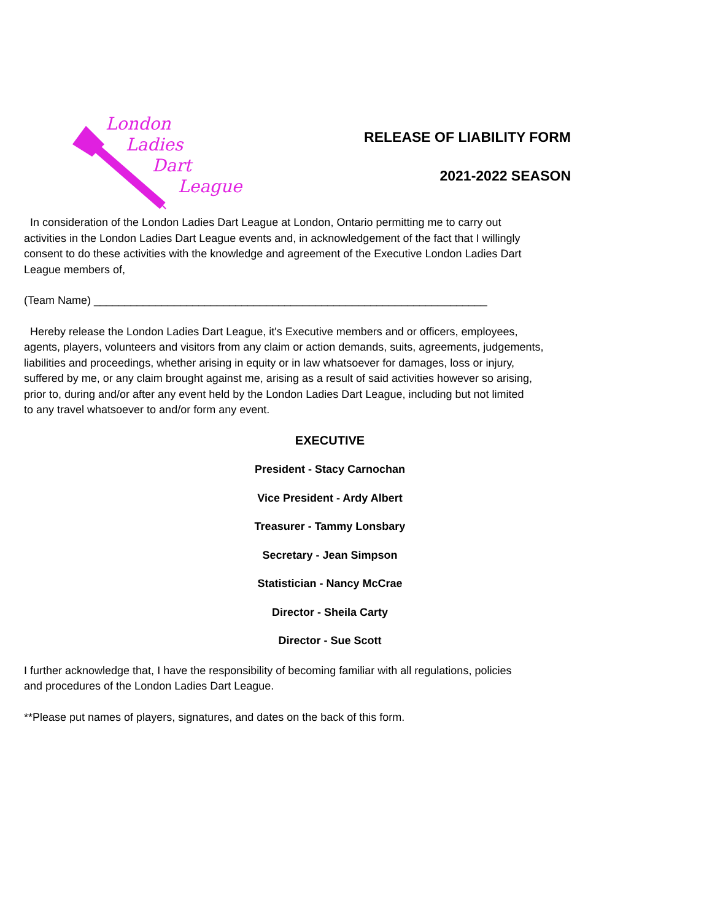London
Ladies
Dart
League
RELEASE OF LIABILITY FORM
2021-2022 SEASON
In consideration of the London Ladies Dart League at London, Ontario permitting me to carry out
activities in the London Ladies Dart League events and, in acknowledgement of the fact that I willingly
consent to do these activities with the knowledge and agreement of the Executive London Ladies Dart
League members of,
(Team Name) ________________________________________________________________
Hereby release the London Ladies Dart League, it's Executive members and or officers, employees,
agents, players, volunteers and visitors from any claim or action demands, suits, agreements, judgements,
liabilities and proceedings, whether arising in equity or in law whatsoever for damages, loss or injury,
suffered by me, or any claim brought against me, arising as a result of said activities however so arising,
prior to, during and/or after any event held by the London Ladies Dart League, including but not limited
to any travel whatsoever to and/or form any event.
EXECUTIVE
President - Stacy Carnochan
Vice President - Ardy Albert
Treasurer - Tammy Lonsbary
Secretary - Jean Simpson
Statistician - Nancy McCrae
Director - Sheila Carty
Director - Sue Scott
I further acknowledge that, I have the responsibility of becoming familiar with all regulations, policies
and procedures of the London Ladies Dart League.
**Please put names of players, signatures, and dates on the back of this form.